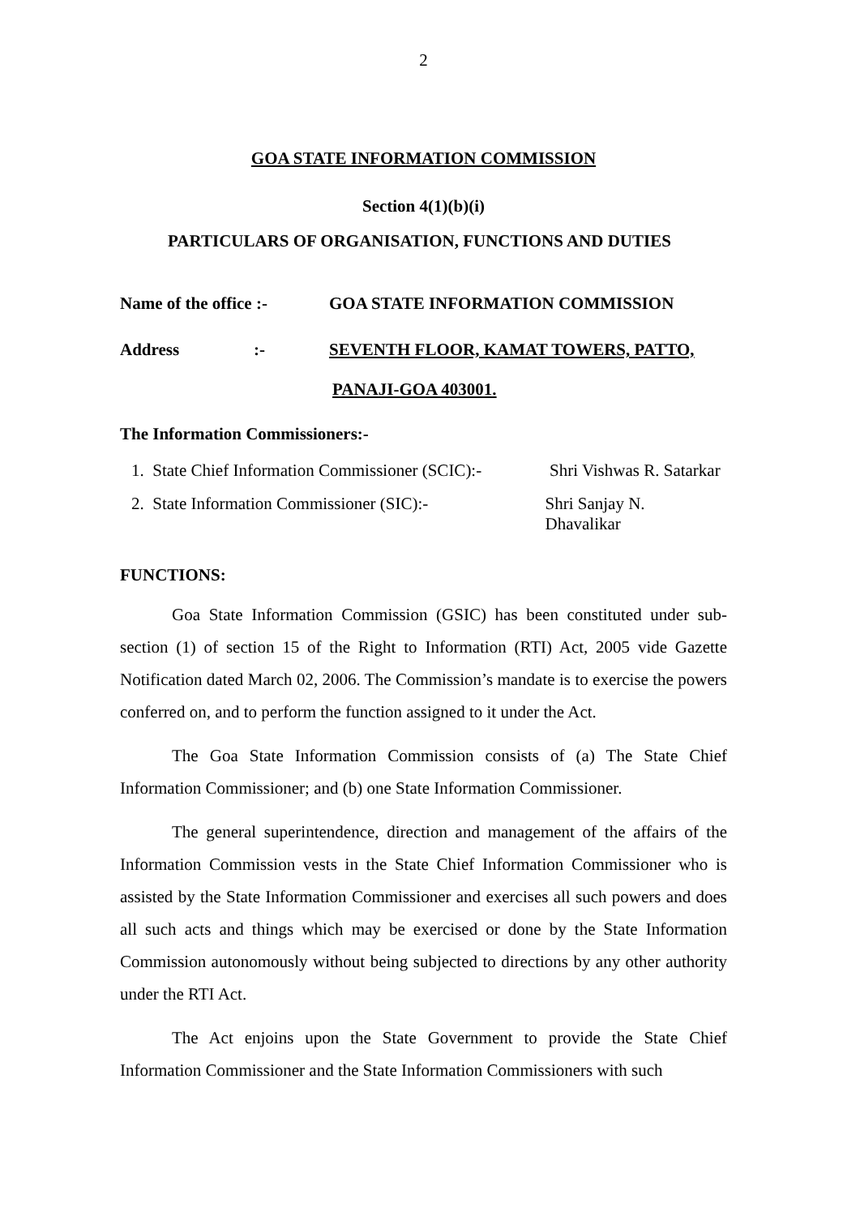2
GOA STATE INFORMATION COMMISSION
Section 4(1)(b)(i)
PARTICULARS OF ORGANISATION, FUNCTIONS AND DUTIES
Name of the office :- GOA STATE INFORMATION COMMISSION
Address:- SEVENTH FLOOR, KAMAT TOWERS, PATTO,
PANAJI-GOA 403001.
The Information Commissioners:-
1. State Chief Information Commissioner (SCIC):- Shri Vishwas R. Satarkar
2. State Information Commissioner (SIC):- Shri Sanjay N. Dhavalikar
FUNCTIONS:
Goa State Information Commission (GSIC) has been constituted under sub-section (1) of section 15 of the Right to Information (RTI) Act, 2005 vide Gazette Notification dated March 02, 2006. The Commission’s mandate is to exercise the powers conferred on, and to perform the function assigned to it under the Act.
The Goa State Information Commission consists of (a) The State Chief Information Commissioner; and (b) one State Information Commissioner.
The general superintendence, direction and management of the affairs of the Information Commission vests in the State Chief Information Commissioner who is assisted by the State Information Commissioner and exercises all such powers and does all such acts and things which may be exercised or done by the State Information Commission autonomously without being subjected to directions by any other authority under the RTI Act.
The Act enjoins upon the State Government to provide the State Chief Information Commissioner and the State Information Commissioners with such